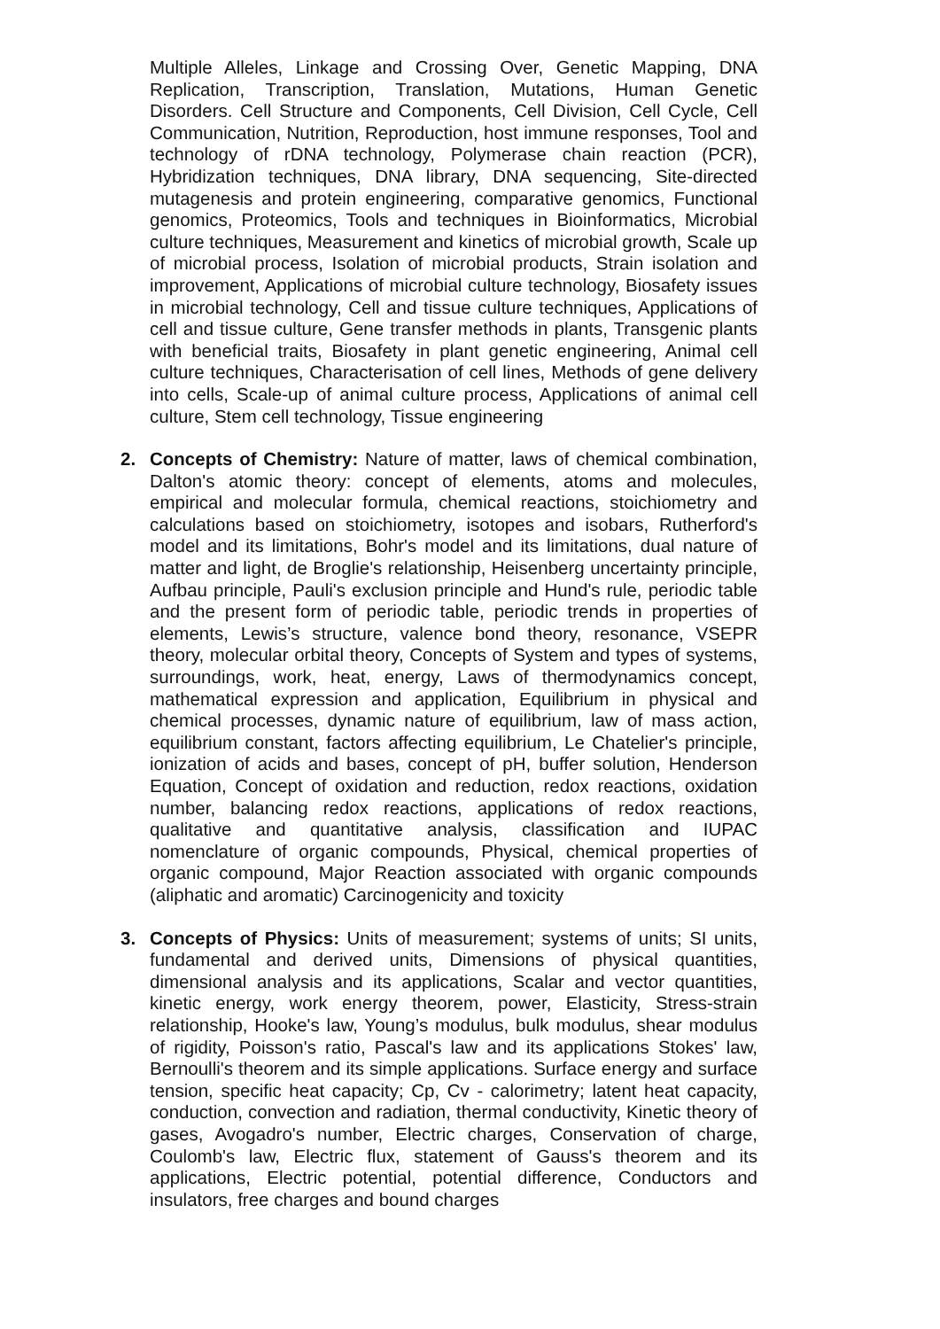Multiple Alleles, Linkage and Crossing Over, Genetic Mapping, DNA Replication, Transcription, Translation, Mutations, Human Genetic Disorders. Cell Structure and Components, Cell Division, Cell Cycle, Cell Communication, Nutrition, Reproduction, host immune responses, Tool and technology of rDNA technology, Polymerase chain reaction (PCR), Hybridization techniques, DNA library, DNA sequencing, Site-directed mutagenesis and protein engineering, comparative genomics, Functional genomics, Proteomics, Tools and techniques in Bioinformatics, Microbial culture techniques, Measurement and kinetics of microbial growth, Scale up of microbial process, Isolation of microbial products, Strain isolation and improvement, Applications of microbial culture technology, Biosafety issues in microbial technology, Cell and tissue culture techniques, Applications of cell and tissue culture, Gene transfer methods in plants, Transgenic plants with beneficial traits, Biosafety in plant genetic engineering, Animal cell culture techniques, Characterisation of cell lines, Methods of gene delivery into cells, Scale-up of animal culture process, Applications of animal cell culture, Stem cell technology, Tissue engineering
2. Concepts of Chemistry: Nature of matter, laws of chemical combination, Dalton's atomic theory: concept of elements, atoms and molecules, empirical and molecular formula, chemical reactions, stoichiometry and calculations based on stoichiometry, isotopes and isobars, Rutherford's model and its limitations, Bohr's model and its limitations, dual nature of matter and light, de Broglie's relationship, Heisenberg uncertainty principle, Aufbau principle, Pauli's exclusion principle and Hund's rule, periodic table and the present form of periodic table, periodic trends in properties of elements, Lewis’s structure, valence bond theory, resonance, VSEPR theory, molecular orbital theory, Concepts of System and types of systems, surroundings, work, heat, energy, Laws of thermodynamics concept, mathematical expression and application, Equilibrium in physical and chemical processes, dynamic nature of equilibrium, law of mass action, equilibrium constant, factors affecting equilibrium, Le Chatelier's principle, ionization of acids and bases, concept of pH, buffer solution, Henderson Equation, Concept of oxidation and reduction, redox reactions, oxidation number, balancing redox reactions, applications of redox reactions, qualitative and quantitative analysis, classification and IUPAC nomenclature of organic compounds, Physical, chemical properties of organic compound, Major Reaction associated with organic compounds (aliphatic and aromatic) Carcinogenicity and toxicity
3. Concepts of Physics: Units of measurement; systems of units; SI units, fundamental and derived units, Dimensions of physical quantities, dimensional analysis and its applications, Scalar and vector quantities, kinetic energy, work energy theorem, power, Elasticity, Stress-strain relationship, Hooke's law, Young’s modulus, bulk modulus, shear modulus of rigidity, Poisson's ratio, Pascal's law and its applications Stokes' law, Bernoulli's theorem and its simple applications. Surface energy and surface tension, specific heat capacity; Cp, Cv - calorimetry; latent heat capacity, conduction, convection and radiation, thermal conductivity, Kinetic theory of gases, Avogadro's number, Electric charges, Conservation of charge, Coulomb's law, Electric flux, statement of Gauss's theorem and its applications, Electric potential, potential difference, Conductors and insulators, free charges and bound charges